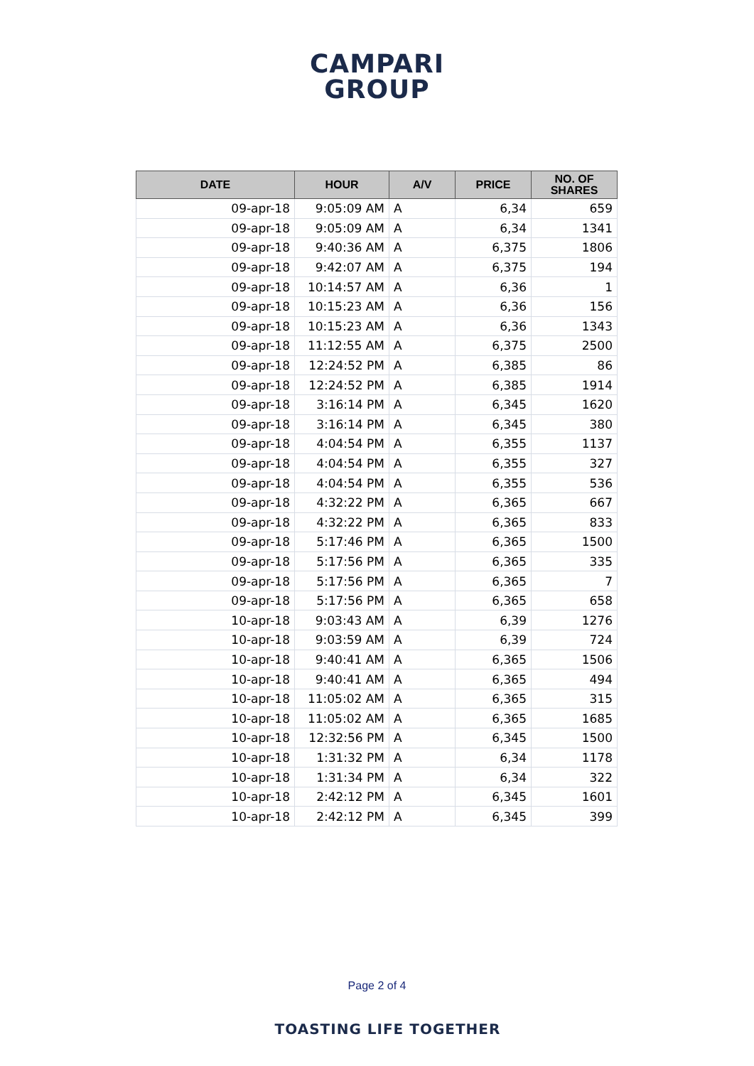CAMPARI
GROUP
| DATE | HOUR | A/V | PRICE | NO. OF SHARES |
| --- | --- | --- | --- | --- |
| 09-apr-18 | 9:05:09 AM | A | 6,34 | 659 |
| 09-apr-18 | 9:05:09 AM | A | 6,34 | 1341 |
| 09-apr-18 | 9:40:36 AM | A | 6,375 | 1806 |
| 09-apr-18 | 9:42:07 AM | A | 6,375 | 194 |
| 09-apr-18 | 10:14:57 AM | A | 6,36 | 1 |
| 09-apr-18 | 10:15:23 AM | A | 6,36 | 156 |
| 09-apr-18 | 10:15:23 AM | A | 6,36 | 1343 |
| 09-apr-18 | 11:12:55 AM | A | 6,375 | 2500 |
| 09-apr-18 | 12:24:52 PM | A | 6,385 | 86 |
| 09-apr-18 | 12:24:52 PM | A | 6,385 | 1914 |
| 09-apr-18 | 3:16:14 PM | A | 6,345 | 1620 |
| 09-apr-18 | 3:16:14 PM | A | 6,345 | 380 |
| 09-apr-18 | 4:04:54 PM | A | 6,355 | 1137 |
| 09-apr-18 | 4:04:54 PM | A | 6,355 | 327 |
| 09-apr-18 | 4:04:54 PM | A | 6,355 | 536 |
| 09-apr-18 | 4:32:22 PM | A | 6,365 | 667 |
| 09-apr-18 | 4:32:22 PM | A | 6,365 | 833 |
| 09-apr-18 | 5:17:46 PM | A | 6,365 | 1500 |
| 09-apr-18 | 5:17:56 PM | A | 6,365 | 335 |
| 09-apr-18 | 5:17:56 PM | A | 6,365 | 7 |
| 09-apr-18 | 5:17:56 PM | A | 6,365 | 658 |
| 10-apr-18 | 9:03:43 AM | A | 6,39 | 1276 |
| 10-apr-18 | 9:03:59 AM | A | 6,39 | 724 |
| 10-apr-18 | 9:40:41 AM | A | 6,365 | 1506 |
| 10-apr-18 | 9:40:41 AM | A | 6,365 | 494 |
| 10-apr-18 | 11:05:02 AM | A | 6,365 | 315 |
| 10-apr-18 | 11:05:02 AM | A | 6,365 | 1685 |
| 10-apr-18 | 12:32:56 PM | A | 6,345 | 1500 |
| 10-apr-18 | 1:31:32 PM | A | 6,34 | 1178 |
| 10-apr-18 | 1:31:34 PM | A | 6,34 | 322 |
| 10-apr-18 | 2:42:12 PM | A | 6,345 | 1601 |
| 10-apr-18 | 2:42:12 PM | A | 6,345 | 399 |
Page 2 of 4
TOASTING LIFE TOGETHER